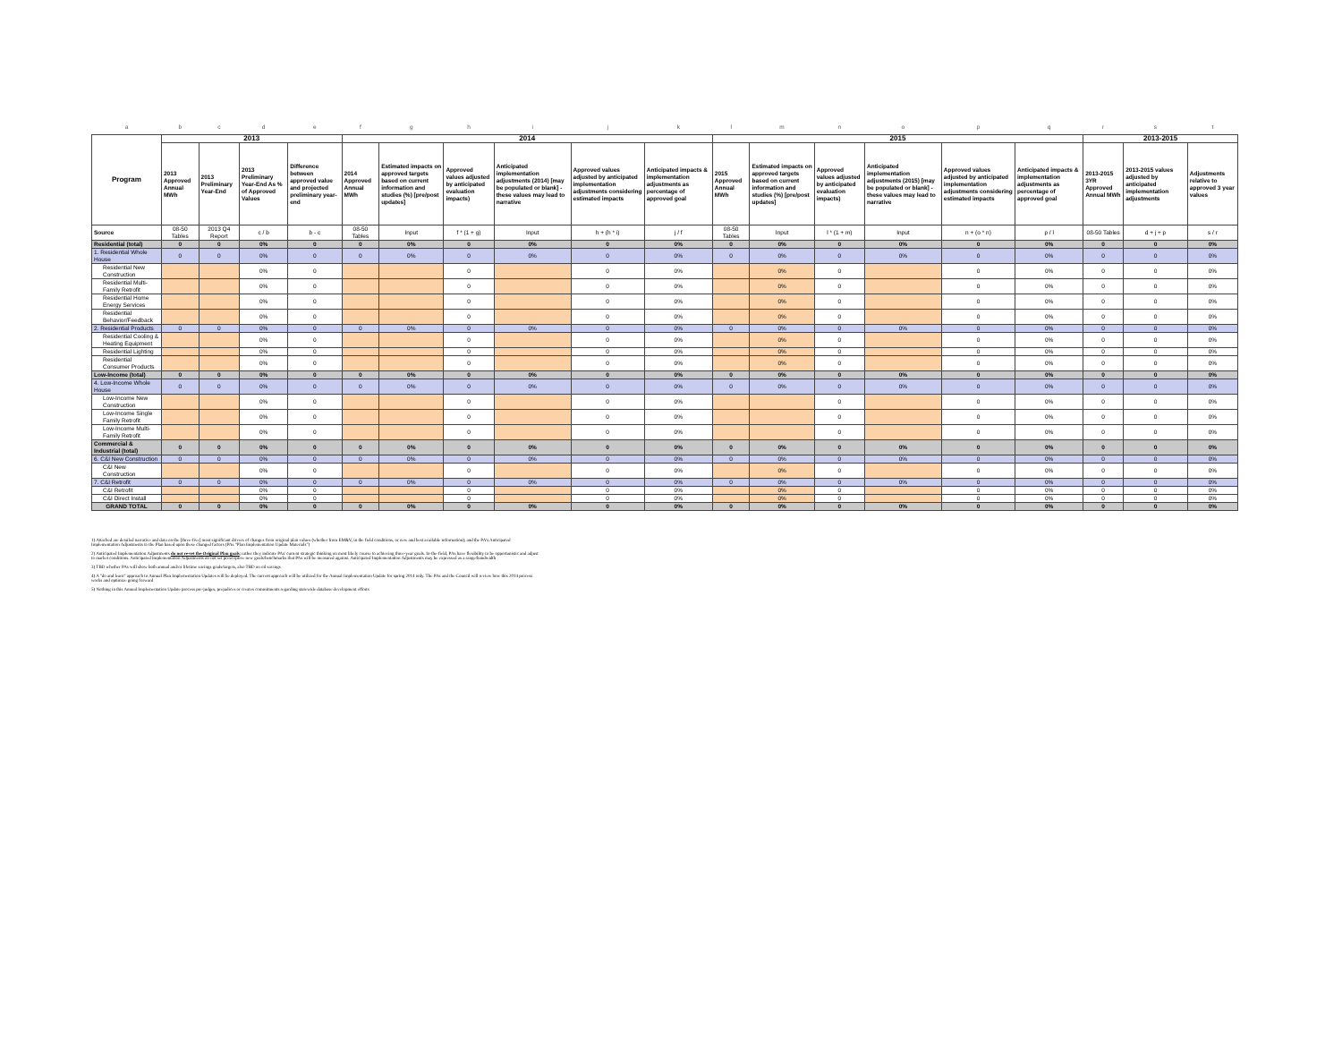| a | b | c | d | e | f | g | h | i | j | k | l | m | n | o | p | q | r | s | t |
| Program | 2013 | | | | 2014 | | | | | | 2015 | | | | | | 2013-2015 | | |
| | 2013 Approved Annual MWh | 2013 Preliminary Year-End | 2013 Preliminary Year-End As % of Approved Values | Difference between approved value and projected preliminary year-end | 2014 Approved Annual MWh | Estimated impacts on approved targets based on current information and studies (%) [pre/post updates] | Approved values adjusted by anticipated evaluation impacts) | Anticipated implementation adjustments (2014) [may be populated or blank] - these values may lead to narrative | Approved values adjusted by anticipated implementation adjustments considering estimated impacts | Anticipated impacts & implementation adjustments as percentage of approved goal | 2015 Approved Annual MWh | Estimated impacts on approved targets based on current information and studies (%) [pre/post updates] | Approved values adjusted by anticipated evaluation impacts) | Anticipated implementation adjustments (2015) [may be populated or blank] - these values may lead to narrative | Approved values adjusted by anticipated implementation adjustments considering estimated impacts | Anticipated impacts & implementation adjustments as percentage of approved goal | 2013-2015 3YR Approved Annual MWh | 2013-2015 values adjusted by anticipated implementation adjustments | Adjustments relative to approved 3 year values |
| Source | 08-50 Tables | 2013 Q4 Report | c / b | b - c | 08-50 Tables | Input | f * (1 + g) | Input | h + (h * i) | j / f | 08-50 Tables | Input | l * (1 + m) | Input | n + (o * n) | p / l | 08-50 Tables | d + j + p | s / r |
| Residential (total) | 0 | 0 | 0% | 0 | 0 | 0% | 0 | 0% | 0 | 0% | 0 | 0% | 0 | 0% | 0 | 0% | 0 | 0 | 0% |
| 1. Residential Whole House | 0 | 0 | 0% | 0 | 0 | 0% | 0 | 0% | 0 | 0% | 0 | 0% | 0 | 0% | 0 | 0% | 0 | 0 | 0% |
| Residential New Construction | | | 0% | 0 | | | 0 | | 0 | 0% | | 0% | 0 | | 0 | 0% | 0 | 0 | 0% |
| Residential Multi-Family Retrofit | | | 0% | 0 | | | 0 | | 0 | 0% | | 0% | 0 | | 0 | 0% | 0 | 0 | 0% |
| Residential Home Energy Services | | | 0% | 0 | | | 0 | | 0 | 0% | | 0% | 0 | | 0 | 0% | 0 | 0 | 0% |
| Residential Behavior/Feedback | | | 0% | 0 | | | 0 | | 0 | 0% | | 0% | 0 | | 0 | 0% | 0 | 0 | 0% |
| 2. Residential Products | 0 | 0 | 0% | 0 | 0 | 0% | 0 | 0% | 0 | 0% | 0 | 0% | 0 | 0% | 0 | 0% | 0 | 0 | 0% |
| Residential Cooling & Heating Equipment | | | 0% | 0 | | | 0 | | 0 | 0% | | 0% | 0 | | 0 | 0% | 0 | 0 | 0% |
| Residential Lighting | | | 0% | 0 | | | 0 | | 0 | 0% | | 0% | 0 | | 0 | 0% | 0 | 0 | 0% |
| Residential Consumer Products | | | 0% | 0 | | | 0 | | 0 | 0% | | 0% | 0 | | 0 | 0% | 0 | 0 | 0% |
| Low-Income (total) | 0 | 0 | 0% | 0 | 0 | 0% | 0 | 0% | 0 | 0% | 0 | 0% | 0 | 0% | 0 | 0% | 0 | 0 | 0% |
| 4. Low-Income Whole House | 0 | 0 | 0% | 0 | 0 | 0% | 0 | 0% | 0 | 0% | 0 | 0% | 0 | 0% | 0 | 0% | 0 | 0 | 0% |
| Low-Income New Construction | | | 0% | 0 | | | 0 | | 0 | 0% | | | 0 | | 0 | 0% | 0 | 0 | 0% |
| Low-Income Single Family Retrofit | | | 0% | 0 | | | 0 | | 0 | 0% | | | 0 | | 0 | 0% | 0 | 0 | 0% |
| Low-Income Multi-Family Retrofit | | | 0% | 0 | | | 0 | | 0 | 0% | | | 0 | | 0 | 0% | 0 | 0 | 0% |
| Commercial & Industrial (total) | 0 | 0 | 0% | 0 | 0 | 0% | 0 | 0% | 0 | 0% | 0 | 0% | 0 | 0% | 0 | 0% | 0 | 0 | 0% |
| 6. C&I New Construction | 0 | 0 | 0% | 0 | 0 | 0% | 0 | 0% | 0 | 0% | 0 | 0% | 0 | 0% | 0 | 0% | 0 | 0 | 0% |
| C&I New Construction | | | 0% | 0 | | | 0 | | 0 | 0% | | 0% | 0 | | 0 | 0% | 0 | 0 | 0% |
| 7. C&I Retrofit | 0 | 0 | 0% | 0 | 0 | 0% | 0 | 0% | 0 | 0% | 0 | 0% | 0 | 0% | 0 | 0% | 0 | 0 | 0% |
| C&I Retrofit | | | 0% | 0 | | | 0 | | 0 | 0% | | 0% | 0 | | 0 | 0% | 0 | 0 | 0% |
| C&I Direct Install | | | 0% | 0 | | | 0 | | 0 | 0% | | 0% | 0 | | 0 | 0% | 0 | 0 | 0% |
| GRAND TOTAL | 0 | 0 | 0% | 0 | 0 | 0% | 0 | 0% | 0 | 0% | 0 | 0% | 0 | 0% | 0 | 0% | 0 | 0 | 0% |
1) Attached are detailed narrative and data on the [three-five] most significant drivers of changes from original plan values (whether from EM&V, in the field conditions, or new and best available information); and the PA's Anticipated Implementation Adjustments to the Plan based upon these changed factors (PAs "Plan Implementation Update Materials")
2) Anticipated Implementation Adjustments do not re-set the Original Plan goals; rather they indicate PAs' current strategic thinking on most likely course to achieving three-year goals. In-the-field, PAs have flexibility to be opportunistic and adjust to market conditions. Anticipated Implementation Adjustments do not set prescriptive new goals/benchmarks that PAs will be measured against. Anticipated Implementation Adjustments may be expressed as a range/bandwidth
3) TBD whether PAs will show both annual and/or lifetime savings goals/targets, also TBD on oil savings
4) A "do and learn" approach to Annual Plan Implementation Updates will be deployed. The current approach will be utilized for the Annual Implementation Update for spring 2014 only. The PAs and the Council will review how this 2014 process works and optimize going forward
5) Nothing in this Annual Implementation Update process pre-judges, prejudices or creates commitments regarding statewide database development efforts